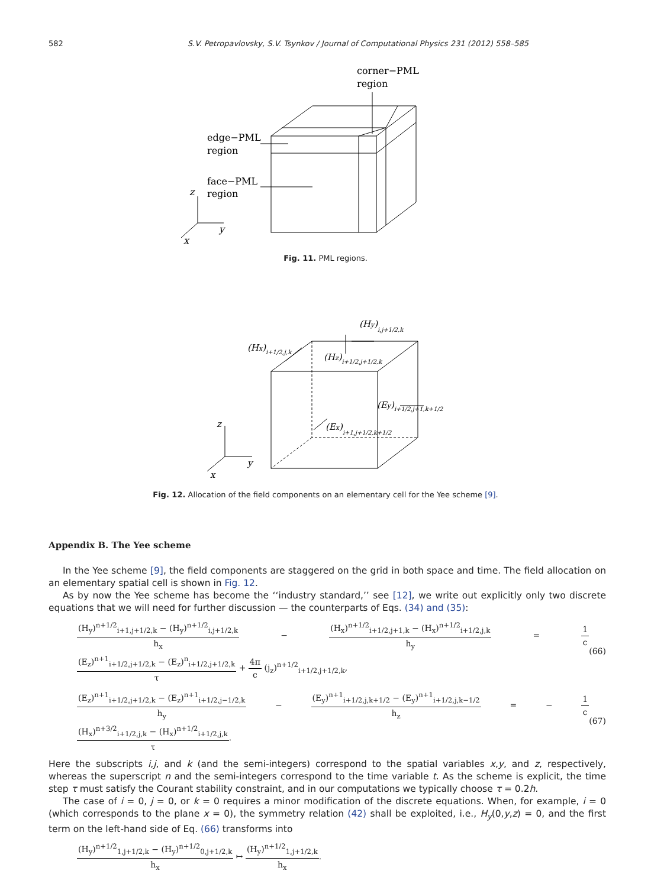582 S.V. Petropavlovsky, S.V. Tsynkov / Journal of Computational Physics 231 (2012) 558–585
corner−PML
region
edge−PML
region
face−PML
region
z
y
x
Fig. 11. PML regions.
(Hy)i,j+1/2,k
(Hx)i+1/2,j,k
(Hz)i+1/2,j+1/2,k
(Ey)i+1/2,j+1,k+1/2
(Ex)i+1,j+1/2,k+1/2
z
y
x
Fig. 12. Allocation of the field components on an elementary cell for the Yee scheme [9].
Appendix B. The Yee scheme
In the Yee scheme [9], the field components are staggered on the grid in both space and time. The field allocation on an elementary spatial cell is shown in Fig. 12.
As by now the Yee scheme has become the ‘‘industry standard,’’ see [12], we write out explicitly only two discrete equations that we will need for further discussion — the counterparts of Eqs. (34) and (35):
(H<sub>y</sub>)<sup>n+1/2</sup><sub>i+1,j+1/2,k</sub> − (H<sub>y</sub>)<sup>n+1/2</sup><sub>i,j+1/2,k</sub> h<sub>x</sub> − (H<sub>x</sub>)<sup>n+1/2</sup><sub>i+1/2,j+1,k</sub> − (H<sub>x</sub>)<sup>n+1/2</sup><sub>i+1/2,j,k</sub> h<sub>y</sub> = 1 c (E<sub>z</sub>)<sup>n+1</sup><sub>i+1/2,j+1/2,k</sub> − (E<sub>z</sub>)<sup>n</sup><sub>i+1/2,j+1/2,k</sub> τ + 4π c (j<sub>z</sub>)<sup>n+1/2</sup><sub>i+1/2,j+1/2,k</sub>, (66)
(E<sub>z</sub>)<sup>n+1</sup><sub>i+1/2,j+1/2,k</sub> − (E<sub>z</sub>)<sup>n+1</sup><sub>i+1/2,j−1/2,k</sub> h<sub>y</sub> − (E<sub>y</sub>)<sup>n+1</sup><sub>i+1/2,j,k+1/2</sub> − (E<sub>y</sub>)<sup>n+1</sup><sub>i+1/2,j,k−1/2</sub> h<sub>z</sub> = − 1 c (H<sub>x</sub>)<sup>n+3/2</sup><sub>i+1/2,j,k</sub> − (H<sub>x</sub>)<sup>n+1/2</sup><sub>i+1/2,j,k</sub> τ. (67)
Here the subscripts i,j, and k (and the semi-integers) correspond to the spatial variables x,y, and z, respectively, whereas the superscript n and the semi-integers correspond to the time variable t. As the scheme is explicit, the time step τ must satisfy the Courant stability constraint, and in our computations we typically choose τ = 0.2h.
The case of i = 0, j = 0, or k = 0 requires a minor modification of the discrete equations. When, for example, i = 0 (which corresponds to the plane x = 0), the symmetry relation (42) shall be exploited, i.e., H<sub>y</sub>(0,y,z) = 0, and the first term on the left-hand side of Eq. (66) transforms into
(H<sub>y</sub>)<sup>n+1/2</sup><sub>1,j+1/2,k</sub> − (H<sub>y</sub>)<sup>n+1/2</sup><sub>0,j+1/2,k</sub> h<sub>x</sub> ↦ (H<sub>y</sub>)<sup>n+1/2</sup><sub>1,j+1/2,k</sub> h<sub>x</sub>.